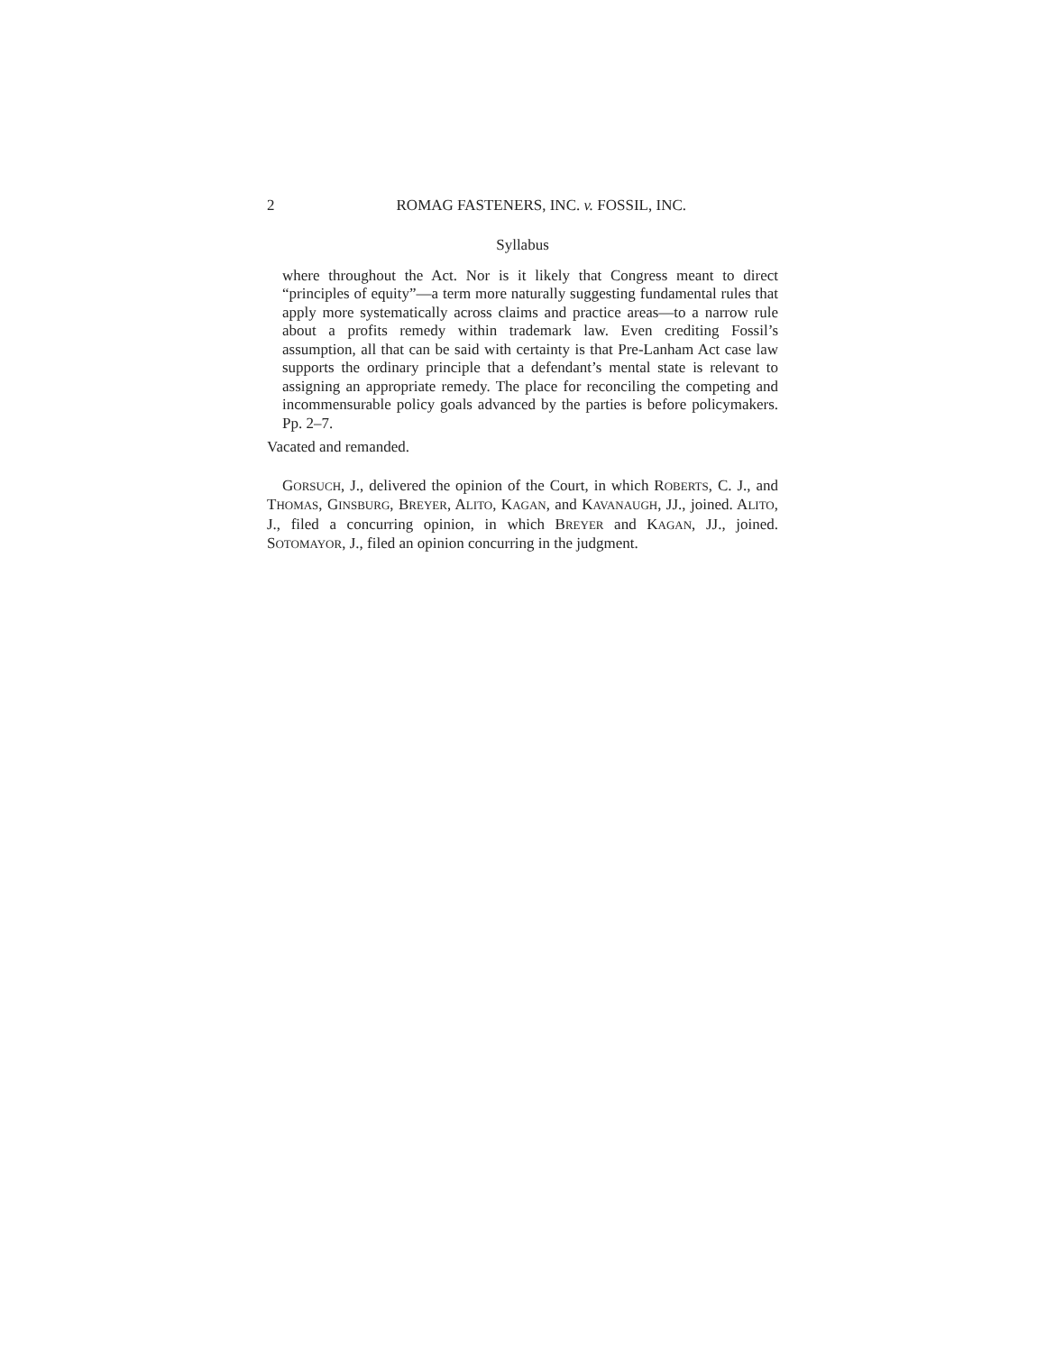2 ROMAG FASTENERS, INC. v. FOSSIL, INC.
Syllabus
where throughout the Act. Nor is it likely that Congress meant to direct “principles of equity”—a term more naturally suggesting fundamental rules that apply more systematically across claims and practice areas—to a narrow rule about a profits remedy within trademark law. Even crediting Fossil’s assumption, all that can be said with certainty is that Pre-Lanham Act case law supports the ordinary principle that a defendant’s mental state is relevant to assigning an appropriate remedy. The place for reconciling the competing and incommensurable policy goals advanced by the parties is before policymakers. Pp. 2–7.
Vacated and remanded.
GORSUCH, J., delivered the opinion of the Court, in which ROBERTS, C. J., and THOMAS, GINSBURG, BREYER, ALITO, KAGAN, and KAVANAUGH, JJ., joined. ALITO, J., filed a concurring opinion, in which BREYER and KAGAN, JJ., joined. SOTOMAYOR, J., filed an opinion concurring in the judgment.